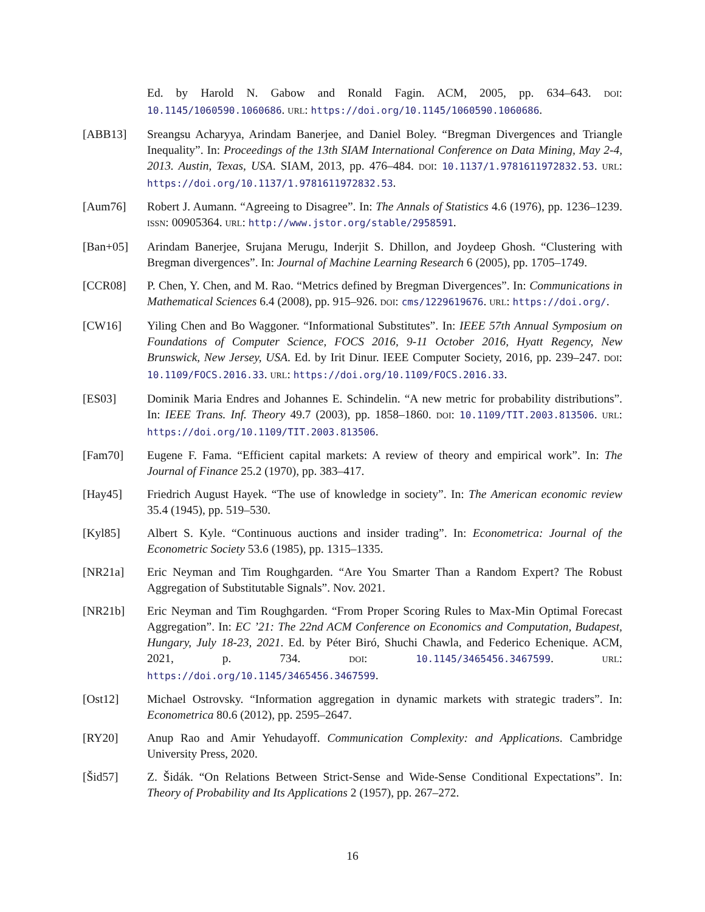Ed. by Harold N. Gabow and Ronald Fagin. ACM, 2005, pp. 634–643. DOI: 10.1145/1060590.1060686. URL: https://doi.org/10.1145/1060590.1060686.
[ABB13] Sreangsu Acharyya, Arindam Banerjee, and Daniel Boley. “Bregman Divergences and Triangle Inequality”. In: Proceedings of the 13th SIAM International Conference on Data Mining, May 2-4, 2013. Austin, Texas, USA. SIAM, 2013, pp. 476–484. DOI: 10.1137/1.9781611972832.53. URL: https://doi.org/10.1137/1.9781611972832.53.
[Aum76] Robert J. Aumann. “Agreeing to Disagree”. In: The Annals of Statistics 4.6 (1976), pp. 1236–1239. ISSN: 00905364. URL: http://www.jstor.org/stable/2958591.
[Ban+05] Arindam Banerjee, Srujana Merugu, Inderjit S. Dhillon, and Joydeep Ghosh. “Clustering with Bregman divergences”. In: Journal of Machine Learning Research 6 (2005), pp. 1705–1749.
[CCR08] P. Chen, Y. Chen, and M. Rao. “Metrics defined by Bregman Divergences”. In: Communications in Mathematical Sciences 6.4 (2008), pp. 915–926. DOI: cms/1229619676. URL: https://doi.org/.
[CW16] Yiling Chen and Bo Waggoner. “Informational Substitutes”. In: IEEE 57th Annual Symposium on Foundations of Computer Science, FOCS 2016, 9-11 October 2016, Hyatt Regency, New Brunswick, New Jersey, USA. Ed. by Irit Dinur. IEEE Computer Society, 2016, pp. 239–247. DOI: 10.1109/FOCS.2016.33. URL: https://doi.org/10.1109/FOCS.2016.33.
[ES03] Dominik Maria Endres and Johannes E. Schindelin. “A new metric for probability distributions”. In: IEEE Trans. Inf. Theory 49.7 (2003), pp. 1858–1860. DOI: 10.1109/TIT.2003.813506. URL: https://doi.org/10.1109/TIT.2003.813506.
[Fam70] Eugene F. Fama. “Efficient capital markets: A review of theory and empirical work”. In: The Journal of Finance 25.2 (1970), pp. 383–417.
[Hay45] Friedrich August Hayek. “The use of knowledge in society”. In: The American economic review 35.4 (1945), pp. 519–530.
[Kyl85] Albert S. Kyle. “Continuous auctions and insider trading”. In: Econometrica: Journal of the Econometric Society 53.6 (1985), pp. 1315–1335.
[NR21a] Eric Neyman and Tim Roughgarden. “Are You Smarter Than a Random Expert? The Robust Aggregation of Substitutable Signals”. Nov. 2021.
[NR21b] Eric Neyman and Tim Roughgarden. “From Proper Scoring Rules to Max-Min Optimal Forecast Aggregation”. In: EC ’21: The 22nd ACM Conference on Economics and Computation, Budapest, Hungary, July 18-23, 2021. Ed. by Péter Biró, Shuchi Chawla, and Federico Echenique. ACM, 2021, p. 734. DOI: 10.1145/3465456.3467599. URL: https://doi.org/10.1145/3465456.3467599.
[Ost12] Michael Ostrovsky. “Information aggregation in dynamic markets with strategic traders”. In: Econometrica 80.6 (2012), pp. 2595–2647.
[RY20] Anup Rao and Amir Yehudayoff. Communication Complexity: and Applications. Cambridge University Press, 2020.
[Šid57] Z. Šidák. “On Relations Between Strict-Sense and Wide-Sense Conditional Expectations”. In: Theory of Probability and Its Applications 2 (1957), pp. 267–272.
16